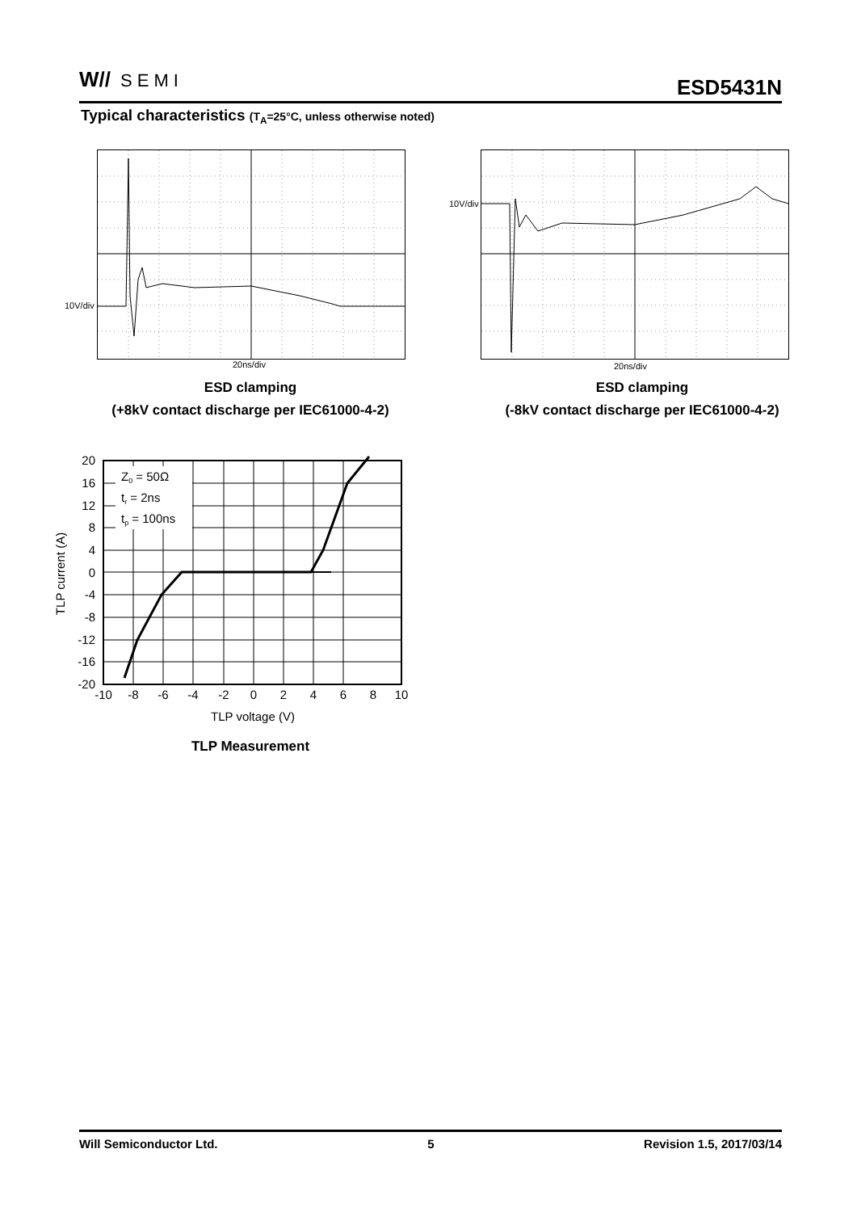W// SEMI ESD5431N
Typical characteristics (T<sub>A</sub>=25°C, unless otherwise noted)
10V/div
20ns/div
ESD clamping
(+8kV contact discharge per IEC61000-4-2)
10V/div
20ns/div
ESD clamping
(-8kV contact discharge per IEC61000-4-2)
Z0 = 50Ω
tr = 2ns
tp = 100ns
20
16
12
8
4
0
-4
-8
-12
-16
-20
-10
-8
-6
-4
-2
0
2
4
6
8
10
TLP voltage (V)
TLP current (A)
TLP Measurement
Will Semiconductor Ltd. 5 Revision 1.5, 2017/03/14